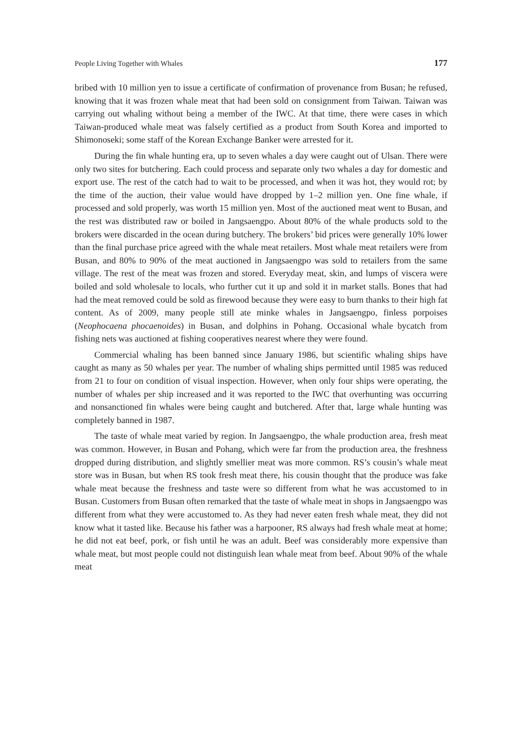People Living Together with Whales 177
bribed with 10 million yen to issue a certificate of confirmation of provenance from Busan; he refused, knowing that it was frozen whale meat that had been sold on consignment from Taiwan. Taiwan was carrying out whaling without being a member of the IWC. At that time, there were cases in which Taiwan-produced whale meat was falsely certified as a product from South Korea and imported to Shimonoseki; some staff of the Korean Exchange Banker were arrested for it.
During the fin whale hunting era, up to seven whales a day were caught out of Ulsan. There were only two sites for butchering. Each could process and separate only two whales a day for domestic and export use. The rest of the catch had to wait to be processed, and when it was hot, they would rot; by the time of the auction, their value would have dropped by 1–2 million yen. One fine whale, if processed and sold properly, was worth 15 million yen. Most of the auctioned meat went to Busan, and the rest was distributed raw or boiled in Jangsaengpo. About 80% of the whale products sold to the brokers were discarded in the ocean during butchery. The brokers’ bid prices were generally 10% lower than the final purchase price agreed with the whale meat retailers. Most whale meat retailers were from Busan, and 80% to 90% of the meat auctioned in Jangsaengpo was sold to retailers from the same village. The rest of the meat was frozen and stored. Everyday meat, skin, and lumps of viscera were boiled and sold wholesale to locals, who further cut it up and sold it in market stalls. Bones that had had the meat removed could be sold as firewood because they were easy to burn thanks to their high fat content. As of 2009, many people still ate minke whales in Jangsaengpo, finless porpoises (Neophocaena phocaenoides) in Busan, and dolphins in Pohang. Occasional whale bycatch from fishing nets was auctioned at fishing cooperatives nearest where they were found.
Commercial whaling has been banned since January 1986, but scientific whaling ships have caught as many as 50 whales per year. The number of whaling ships permitted until 1985 was reduced from 21 to four on condition of visual inspection. However, when only four ships were operating, the number of whales per ship increased and it was reported to the IWC that overhunting was occurring and nonsanctioned fin whales were being caught and butchered. After that, large whale hunting was completely banned in 1987.
The taste of whale meat varied by region. In Jangsaengpo, the whale production area, fresh meat was common. However, in Busan and Pohang, which were far from the production area, the freshness dropped during distribution, and slightly smellier meat was more common. RS’s cousin’s whale meat store was in Busan, but when RS took fresh meat there, his cousin thought that the produce was fake whale meat because the freshness and taste were so different from what he was accustomed to in Busan. Customers from Busan often remarked that the taste of whale meat in shops in Jangsaengpo was different from what they were accustomed to. As they had never eaten fresh whale meat, they did not know what it tasted like. Because his father was a harpooner, RS always had fresh whale meat at home; he did not eat beef, pork, or fish until he was an adult. Beef was considerably more expensive than whale meat, but most people could not distinguish lean whale meat from beef. About 90% of the whale meat